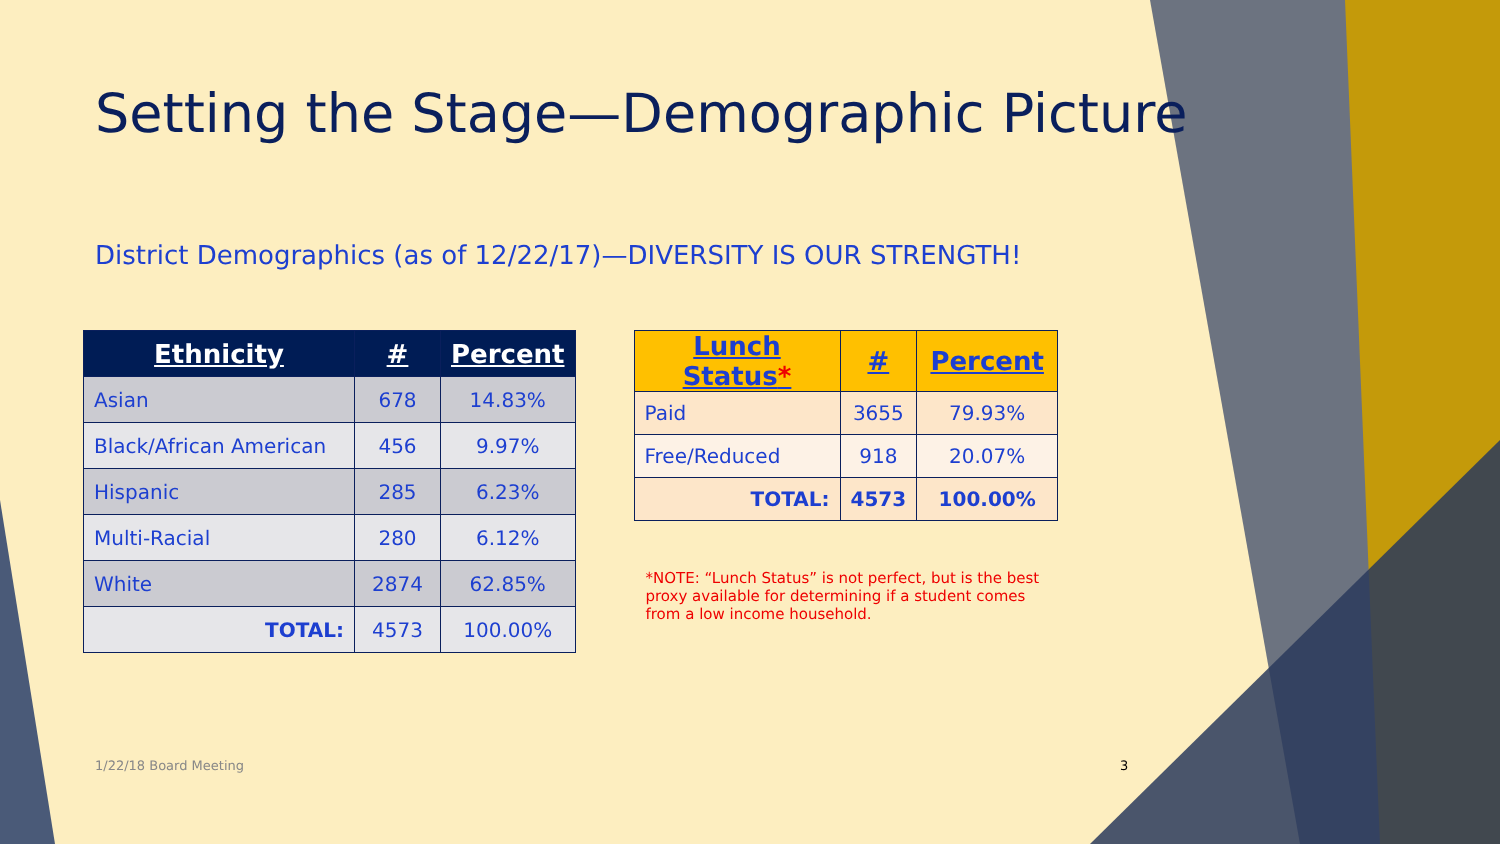Setting the Stage—Demographic Picture
District Demographics (as of 12/22/17)—DIVERSITY IS OUR STRENGTH!
| Ethnicity | # | Percent |
| --- | --- | --- |
| Asian | 678 | 14.83% |
| Black/African American | 456 | 9.97% |
| Hispanic | 285 | 6.23% |
| Multi-Racial | 280 | 6.12% |
| White | 2874 | 62.85% |
| TOTAL: | 4573 | 100.00% |
| Lunch Status * | # | Percent |
| --- | --- | --- |
| Paid | 3655 | 79.93% |
| Free/Reduced | 918 | 20.07% |
| TOTAL: | 4573 | 100.00% |
*NOTE: “Lunch Status” is not perfect, but is the best proxy available for determining if a student comes from a low income household.
1/22/18 Board Meeting 3